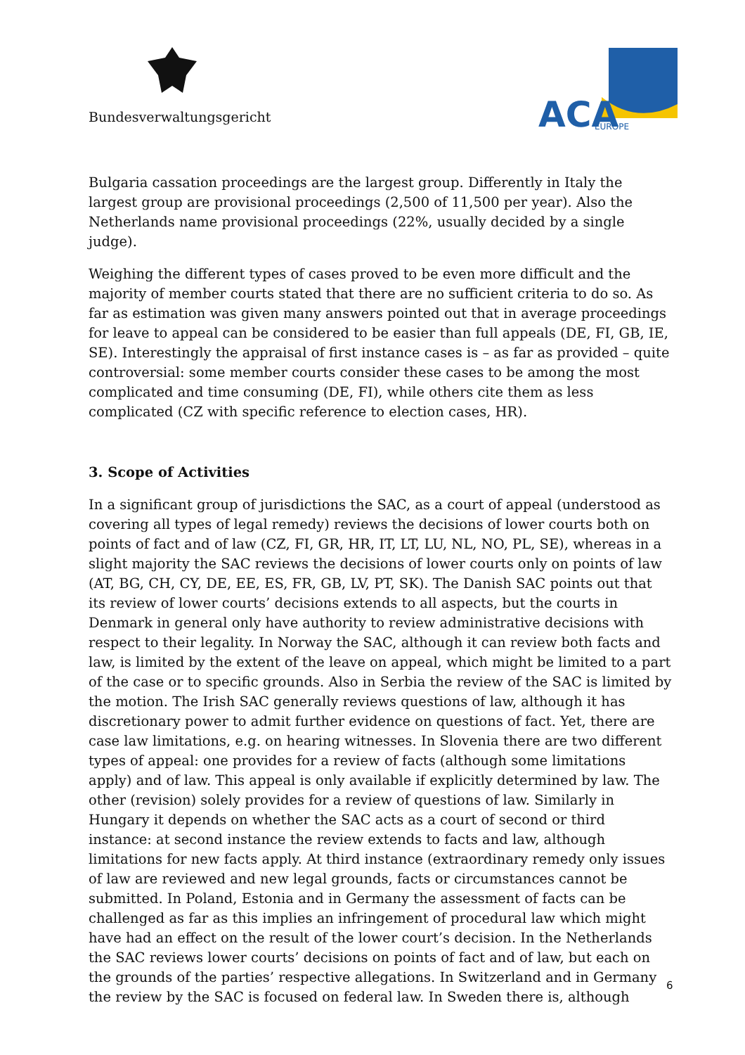Bundesverwaltungsgericht
ACA
EUROPE
Bulgaria cassation proceedings are the largest group. Differently in Italy the largest group are provisional proceedings (2,500 of 11,500 per year). Also the Netherlands name provisional proceedings (22%, usually decided by a single judge).
Weighing the different types of cases proved to be even more difficult and the majority of member courts stated that there are no sufficient criteria to do so. As far as estimation was given many answers pointed out that in average proceedings for leave to appeal can be considered to be easier than full appeals (DE, FI, GB, IE, SE). Interestingly the appraisal of first instance cases is – as far as provided – quite controversial: some member courts consider these cases to be among the most complicated and time consuming (DE, FI), while others cite them as less complicated (CZ with specific reference to election cases, HR).
3. Scope of Activities
In a significant group of jurisdictions the SAC, as a court of appeal (understood as covering all types of legal remedy) reviews the decisions of lower courts both on points of fact and of law (CZ, FI, GR, HR, IT, LT, LU, NL, NO, PL, SE), whereas in a slight majority the SAC reviews the decisions of lower courts only on points of law (AT, BG, CH, CY, DE, EE, ES, FR, GB, LV, PT, SK). The Danish SAC points out that its review of lower courts’ decisions extends to all aspects, but the courts in Denmark in general only have authority to review administrative decisions with respect to their legality. In Norway the SAC, although it can review both facts and law, is limited by the extent of the leave on appeal, which might be limited to a part of the case or to specific grounds. Also in Serbia the review of the SAC is limited by the motion. The Irish SAC generally reviews questions of law, although it has discretionary power to admit further evidence on questions of fact. Yet, there are case law limitations, e.g. on hearing witnesses. In Slovenia there are two different types of appeal: one provides for a review of facts (although some limitations apply) and of law. This appeal is only available if explicitly determined by law. The other (revision) solely provides for a review of questions of law. Similarly in Hungary it depends on whether the SAC acts as a court of second or third instance: at second instance the review extends to facts and law, although limitations for new facts apply. At third instance (extraordinary remedy only issues of law are reviewed and new legal grounds, facts or circumstances cannot be submitted. In Poland, Estonia and in Germany the assessment of facts can be challenged as far as this implies an infringement of procedural law which might have had an effect on the result of the lower court’s decision. In the Netherlands the SAC reviews lower courts’ decisions on points of fact and of law, but each on the grounds of the parties’ respective allegations. In Switzerland and in Germany the review by the SAC is focused on federal law. In Sweden there is, although
6